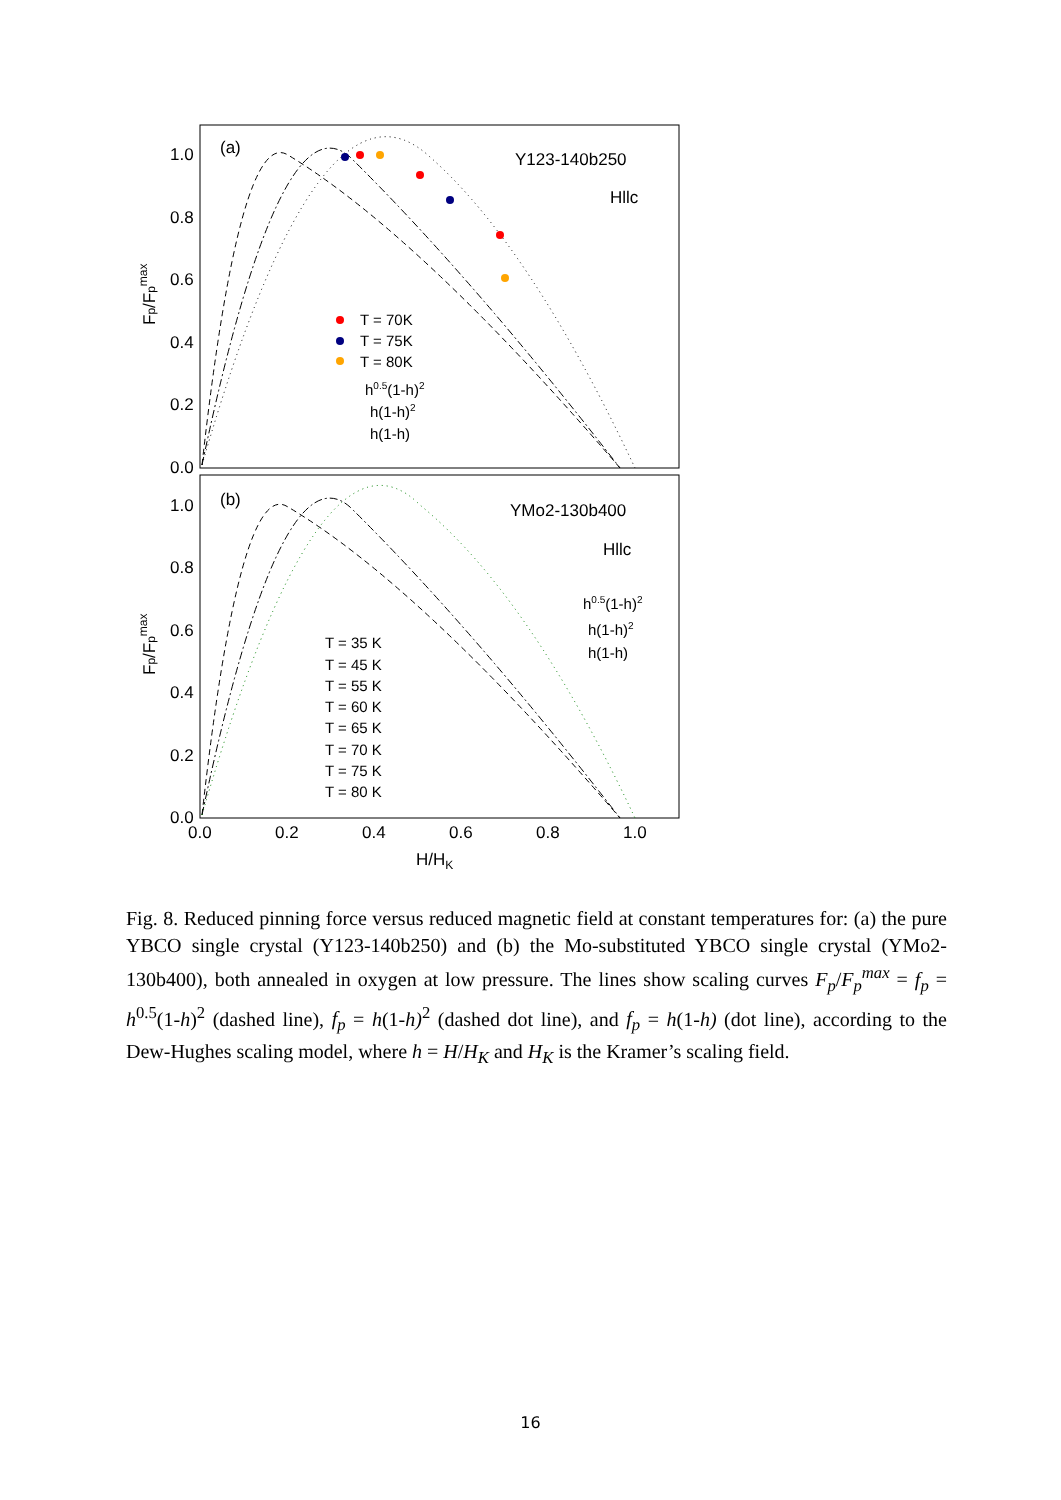1.0
0.8
0.6
0.4
0.2
0.0
1.0
0.8
0.6
0.4
0.2
0.0
0.0
0.2
0.4
0.6
0.8
1.0
H/HK
Fp/Fpmax
Fp/Fpmax
(a)
Y123-140b250
Hllc
(b)
YMo2-130b400
Hllc
T = 70K
T = 75K
T = 80K
h0.5(1-h)2
h(1-h)2
h(1-h)
h0.5(1-h)2
h(1-h)2
h(1-h)
T = 35 K
T = 45 K
T = 55 K
T = 60 K
T = 65 K
T = 70 K
T = 75 K
T = 80 K
Fig. 8. Reduced pinning force versus reduced magnetic field at constant temperatures for: (a) the pure YBCO single crystal (Y123-140b250) and (b) the Mo-substituted YBCO single crystal (YMo2-130b400), both annealed in oxygen at low pressure. The lines show scaling curves F<sub>p</sub>/F<sub>p</sub><sup>max</sup> = f<sub>p</sub> = h<sup>0.5</sup>(1-h)<sup>2</sup> (dashed line), f<sub>p</sub> = h(1-h)<sup>2</sup> (dashed dot line), and f<sub>p</sub> = h(1-h) (dot line), according to the Dew-Hughes scaling model, where h = H/H<sub>K</sub> and H<sub>K</sub> is the Kramer’s scaling field.
16